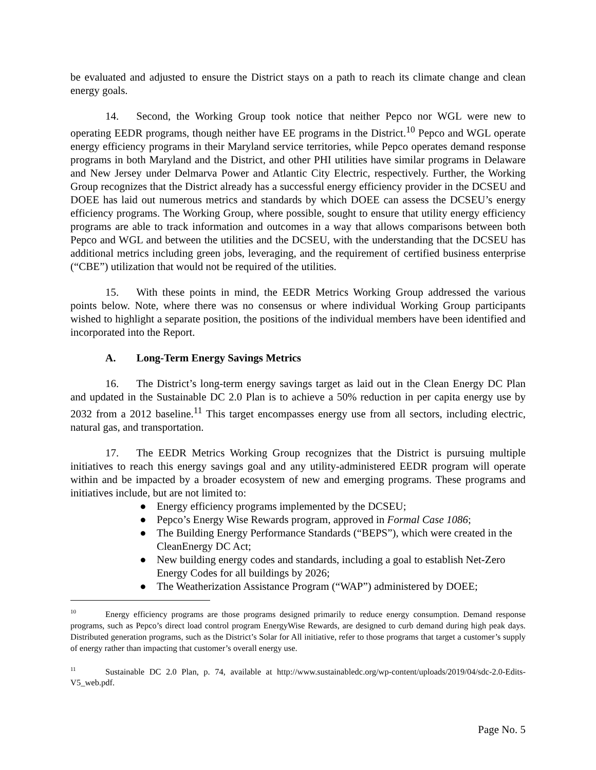be evaluated and adjusted to ensure the District stays on a path to reach its climate change and clean energy goals.
14. Second, the Working Group took notice that neither Pepco nor WGL were new to operating EEDR programs, though neither have EE programs in the District.<sup>10</sup> Pepco and WGL operate energy efficiency programs in their Maryland service territories, while Pepco operates demand response programs in both Maryland and the District, and other PHI utilities have similar programs in Delaware and New Jersey under Delmarva Power and Atlantic City Electric, respectively. Further, the Working Group recognizes that the District already has a successful energy efficiency provider in the DCSEU and DOEE has laid out numerous metrics and standards by which DOEE can assess the DCSEU’s energy efficiency programs. The Working Group, where possible, sought to ensure that utility energy efficiency programs are able to track information and outcomes in a way that allows comparisons between both Pepco and WGL and between the utilities and the DCSEU, with the understanding that the DCSEU has additional metrics including green jobs, leveraging, and the requirement of certified business enterprise (“CBE”) utilization that would not be required of the utilities.
15. With these points in mind, the EEDR Metrics Working Group addressed the various points below. Note, where there was no consensus or where individual Working Group participants wished to highlight a separate position, the positions of the individual members have been identified and incorporated into the Report.
A. Long-Term Energy Savings Metrics
16. The District’s long-term energy savings target as laid out in the Clean Energy DC Plan and updated in the Sustainable DC 2.0 Plan is to achieve a 50% reduction in per capita energy use by 2032 from a 2012 baseline.<sup>11</sup> This target encompasses energy use from all sectors, including electric, natural gas, and transportation.
17. The EEDR Metrics Working Group recognizes that the District is pursuing multiple initiatives to reach this energy savings goal and any utility-administered EEDR program will operate within and be impacted by a broader ecosystem of new and emerging programs. These programs and initiatives include, but are not limited to:
● Energy efficiency programs implemented by the DCSEU;
● Pepco’s Energy Wise Rewards program, approved in Formal Case 1086;
● The Building Energy Performance Standards (“BEPS”), which were created in the CleanEnergy DC Act;
● New building energy codes and standards, including a goal to establish Net-Zero Energy Codes for all buildings by 2026;
● The Weatherization Assistance Program (“WAP”) administered by DOEE;
<sup>10</sup> Energy efficiency programs are those programs designed primarily to reduce energy consumption. Demand response programs, such as Pepco’s direct load control program EnergyWise Rewards, are designed to curb demand during high peak days. Distributed generation programs, such as the District’s Solar for All initiative, refer to those programs that target a customer’s supply of energy rather than impacting that customer’s overall energy use.
<sup>11</sup> Sustainable DC 2.0 Plan, p. 74, available at http://www.sustainabledc.org/wp-content/uploads/2019/04/sdc-2.0-Edits-V5_web.pdf.
Page No. 5